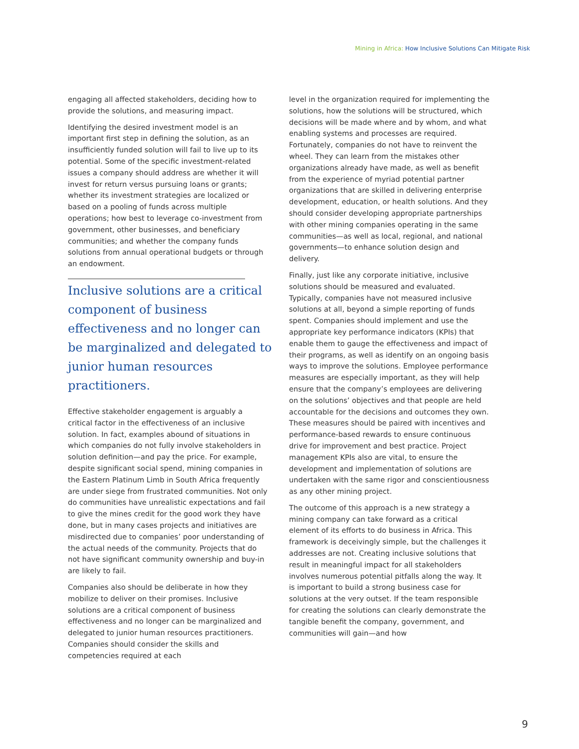Mining in Africa: How Inclusive Solutions Can Mitigate Risk
engaging all affected stakeholders, deciding how to provide the solutions, and measuring impact.
Identifying the desired investment model is an important first step in defining the solution, as an insufficiently funded solution will fail to live up to its potential. Some of the specific investment-related issues a company should address are whether it will invest for return versus pursuing loans or grants; whether its investment strategies are localized or based on a pooling of funds across multiple operations; how best to leverage co-investment from government, other businesses, and beneficiary communities; and whether the company funds solutions from annual operational budgets or through an endowment.
Inclusive solutions are a critical component of business effectiveness and no longer can be marginalized and delegated to junior human resources practitioners.
Effective stakeholder engagement is arguably a critical factor in the effectiveness of an inclusive solution. In fact, examples abound of situations in which companies do not fully involve stakeholders in solution definition—and pay the price. For example, despite significant social spend, mining companies in the Eastern Platinum Limb in South Africa frequently are under siege from frustrated communities. Not only do communities have unrealistic expectations and fail to give the mines credit for the good work they have done, but in many cases projects and initiatives are misdirected due to companies’ poor understanding of the actual needs of the community. Projects that do not have significant community ownership and buy-in are likely to fail.
Companies also should be deliberate in how they mobilize to deliver on their promises. Inclusive solutions are a critical component of business effectiveness and no longer can be marginalized and delegated to junior human resources practitioners. Companies should consider the skills and competencies required at each
level in the organization required for implementing the solutions, how the solutions will be structured, which decisions will be made where and by whom, and what enabling systems and processes are required. Fortunately, companies do not have to reinvent the wheel. They can learn from the mistakes other organizations already have made, as well as benefit from the experience of myriad potential partner organizations that are skilled in delivering enterprise development, education, or health solutions. And they should consider developing appropriate partnerships with other mining companies operating in the same communities—as well as local, regional, and national governments—to enhance solution design and delivery.
Finally, just like any corporate initiative, inclusive solutions should be measured and evaluated. Typically, companies have not measured inclusive solutions at all, beyond a simple reporting of funds spent. Companies should implement and use the appropriate key performance indicators (KPIs) that enable them to gauge the effectiveness and impact of their programs, as well as identify on an ongoing basis ways to improve the solutions. Employee performance measures are especially important, as they will help ensure that the company’s employees are delivering on the solutions’ objectives and that people are held accountable for the decisions and outcomes they own. These measures should be paired with incentives and performance-based rewards to ensure continuous drive for improvement and best practice. Project management KPIs also are vital, to ensure the development and implementation of solutions are undertaken with the same rigor and conscientiousness as any other mining project.
The outcome of this approach is a new strategy a mining company can take forward as a critical element of its efforts to do business in Africa. This framework is deceivingly simple, but the challenges it addresses are not. Creating inclusive solutions that result in meaningful impact for all stakeholders involves numerous potential pitfalls along the way. It is important to build a strong business case for solutions at the very outset. If the team responsible for creating the solutions can clearly demonstrate the tangible benefit the company, government, and communities will gain—and how
9